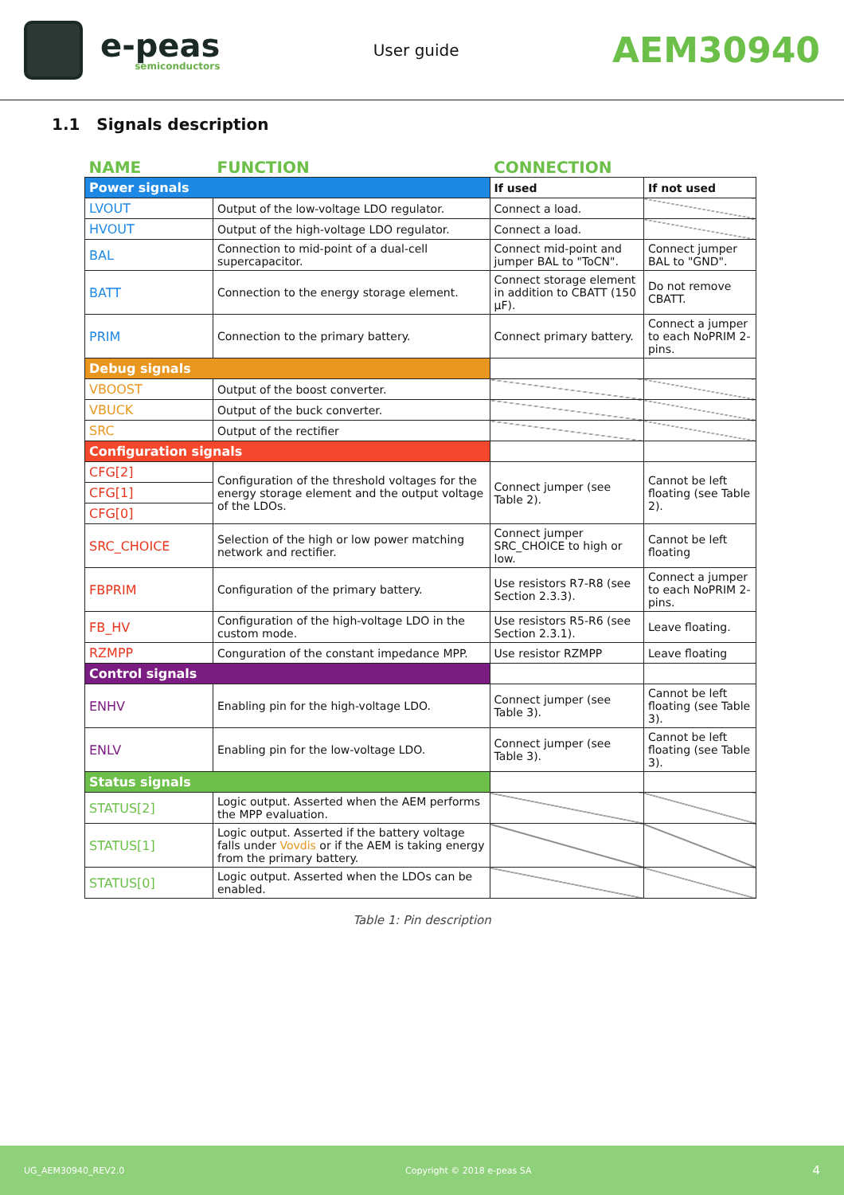e-peas
semiconductors
User guide
AEM30940
1.1 Signals description
| NAME | FUNCTION | CONNECTION | |
| --- | --- | --- | --- |
| Power signals | | If used | If not used |
| LVOUT | Output of the low-voltage LDO regulator. | Connect a load. | |
| HVOUT | Output of the high-voltage LDO regulator. | Connect a load. | |
| BAL | Connection to mid-point of a dual-cell supercapacitor. | Connect mid-point and jumper BAL to "ToCN". | Connect jumper BAL to "GND". |
| BATT | Connection to the energy storage element. | Connect storage element in addition to CBATT (150 µF). | Do not remove CBATT. |
| PRIM | Connection to the primary battery. | Connect primary battery. | Connect a jumper to each NoPRIM 2-pins. |
| Debug signals | | | |
| VBOOST | Output of the boost converter. | | |
| VBUCK | Output of the buck converter. | | |
| SRC | Output of the rectifier | | |
| Configuration signals | | | |
| CFG[2] | Configuration of the threshold voltages for the energy storage element and the output voltage of the LDOs. | Connect jumper (see Table 2). | Cannot be left floating (see Table 2). |
| CFG[1] | | | |
| CFG[0] | | | |
| SRC_CHOICE | Selection of the high or low power matching network and rectifier. | Connect jumper SRC_CHOICE to high or low. | Cannot be left floating |
| FBPRIM | Configuration of the primary battery. | Use resistors R7-R8 (see Section 2.3.3). | Connect a jumper to each NoPRIM 2-pins. |
| FB_HV | Configuration of the high-voltage LDO in the custom mode. | Use resistors R5-R6 (see Section 2.3.1). | Leave floating. |
| RZMPP | Conguration of the constant impedance MPP. | Use resistor RZMPP | Leave floating |
| Control signals | | | |
| ENHV | Enabling pin for the high-voltage LDO. | Connect jumper (see Table 3). | Cannot be left floating (see Table 3). |
| ENLV | Enabling pin for the low-voltage LDO. | Connect jumper (see Table 3). | Cannot be left floating (see Table 3). |
| Status signals | | | |
| STATUS[2] | Logic output. Asserted when the AEM performs the MPP evaluation. | | |
| STATUS[1] | Logic output. Asserted if the battery voltage falls under Vovdis or if the AEM is taking energy from the primary battery. | | |
| STATUS[0] | Logic output. Asserted when the LDOs can be enabled. | | |
Table 1: Pin description
UG_AEM30940_REV2.0 Copyright © 2018 e-peas SA 4